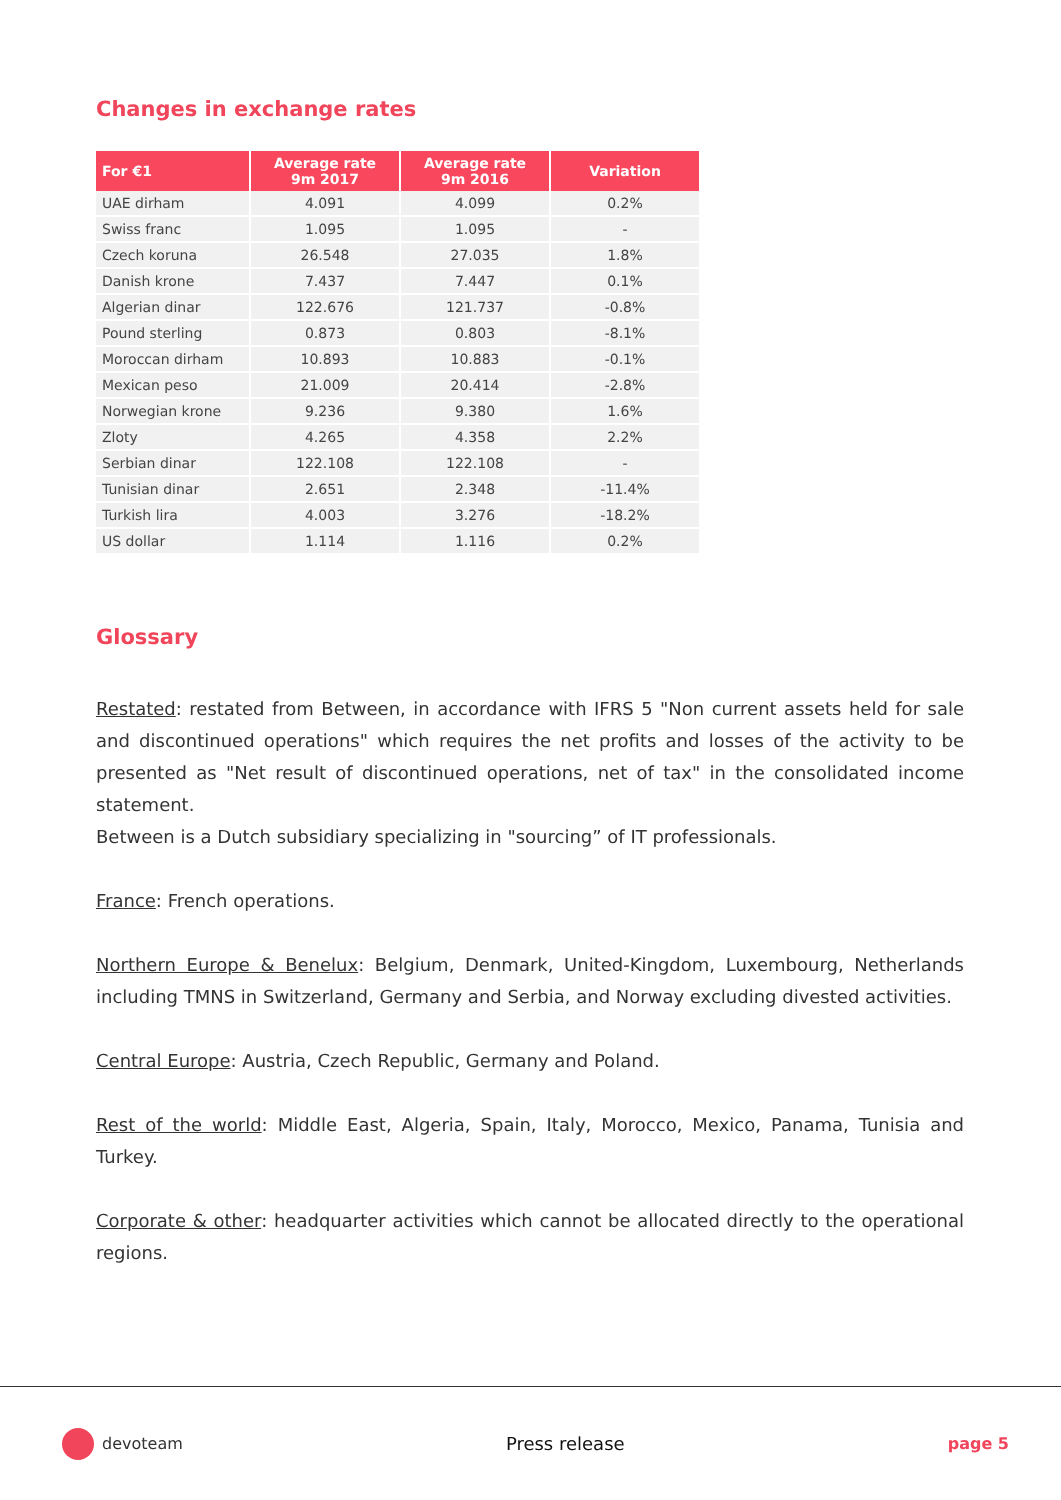Changes in exchange rates
| For €1 | Average rate 9m 2017 | Average rate 9m 2016 | Variation |
| --- | --- | --- | --- |
| UAE dirham | 4.091 | 4.099 | 0.2% |
| Swiss franc | 1.095 | 1.095 | - |
| Czech koruna | 26.548 | 27.035 | 1.8% |
| Danish krone | 7.437 | 7.447 | 0.1% |
| Algerian dinar | 122.676 | 121.737 | -0.8% |
| Pound sterling | 0.873 | 0.803 | -8.1% |
| Moroccan dirham | 10.893 | 10.883 | -0.1% |
| Mexican peso | 21.009 | 20.414 | -2.8% |
| Norwegian krone | 9.236 | 9.380 | 1.6% |
| Zloty | 4.265 | 4.358 | 2.2% |
| Serbian dinar | 122.108 | 122.108 | - |
| Tunisian dinar | 2.651 | 2.348 | -11.4% |
| Turkish lira | 4.003 | 3.276 | -18.2% |
| US dollar | 1.114 | 1.116 | 0.2% |
Glossary
Restated: restated from Between, in accordance with IFRS 5 "Non current assets held for sale and discontinued operations" which requires the net profits and losses of the activity to be presented as "Net result of discontinued operations, net of tax" in the consolidated income statement.
Between is a Dutch subsidiary specializing in "sourcing” of IT professionals.
France: French operations.
Northern Europe & Benelux: Belgium, Denmark, United-Kingdom, Luxembourg, Netherlands including TMNS in Switzerland, Germany and Serbia, and Norway excluding divested activities.
Central Europe: Austria, Czech Republic, Germany and Poland.
Rest of the world: Middle East, Algeria, Spain, Italy, Morocco, Mexico, Panama, Tunisia and Turkey.
Corporate & other: headquarter activities which cannot be allocated directly to the operational regions.
devoteam Press release page 5